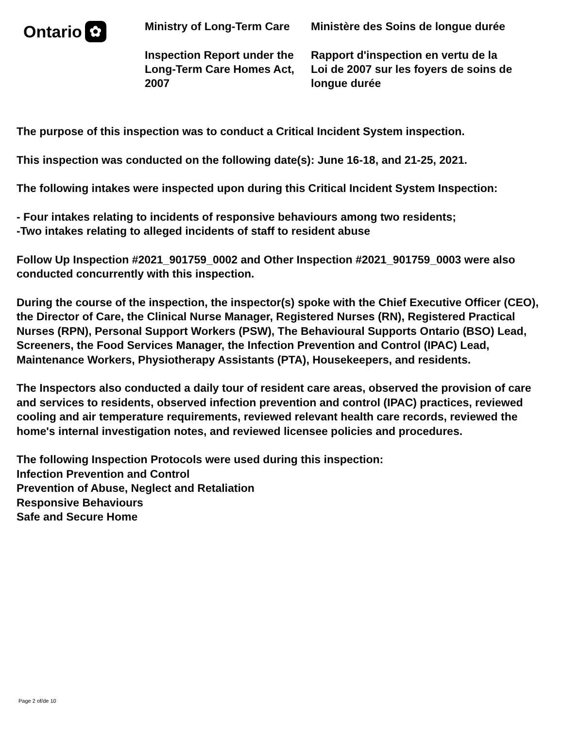Ontario ✿
Ministry of Long-Term Care
Inspection Report under the Long-Term Care Homes Act, 2007
Ministère des Soins de longue durée
Rapport d'inspection en vertu de la Loi de 2007 sur les foyers de soins de longue durée
The purpose of this inspection was to conduct a Critical Incident System inspection.
This inspection was conducted on the following date(s): June 16-18, and 21-25, 2021.
The following intakes were inspected upon during this Critical Incident System Inspection:
- Four intakes relating to incidents of responsive behaviours among two residents;
-Two intakes relating to alleged incidents of staff to resident abuse
Follow Up Inspection #2021_901759_0002 and Other Inspection #2021_901759_0003 were also conducted concurrently with this inspection.
During the course of the inspection, the inspector(s) spoke with the Chief Executive Officer (CEO), the Director of Care, the Clinical Nurse Manager, Registered Nurses (RN), Registered Practical Nurses (RPN), Personal Support Workers (PSW), The Behavioural Supports Ontario (BSO) Lead, Screeners, the Food Services Manager, the Infection Prevention and Control (IPAC) Lead, Maintenance Workers, Physiotherapy Assistants (PTA), Housekeepers, and residents.
The Inspectors also conducted a daily tour of resident care areas, observed the provision of care and services to residents, observed infection prevention and control (IPAC) practices, reviewed cooling and air temperature requirements, reviewed relevant health care records, reviewed the home's internal investigation notes, and reviewed licensee policies and procedures.
The following Inspection Protocols were used during this inspection:
Infection Prevention and Control
Prevention of Abuse, Neglect and Retaliation
Responsive Behaviours
Safe and Secure Home
Page 2 of/de 10